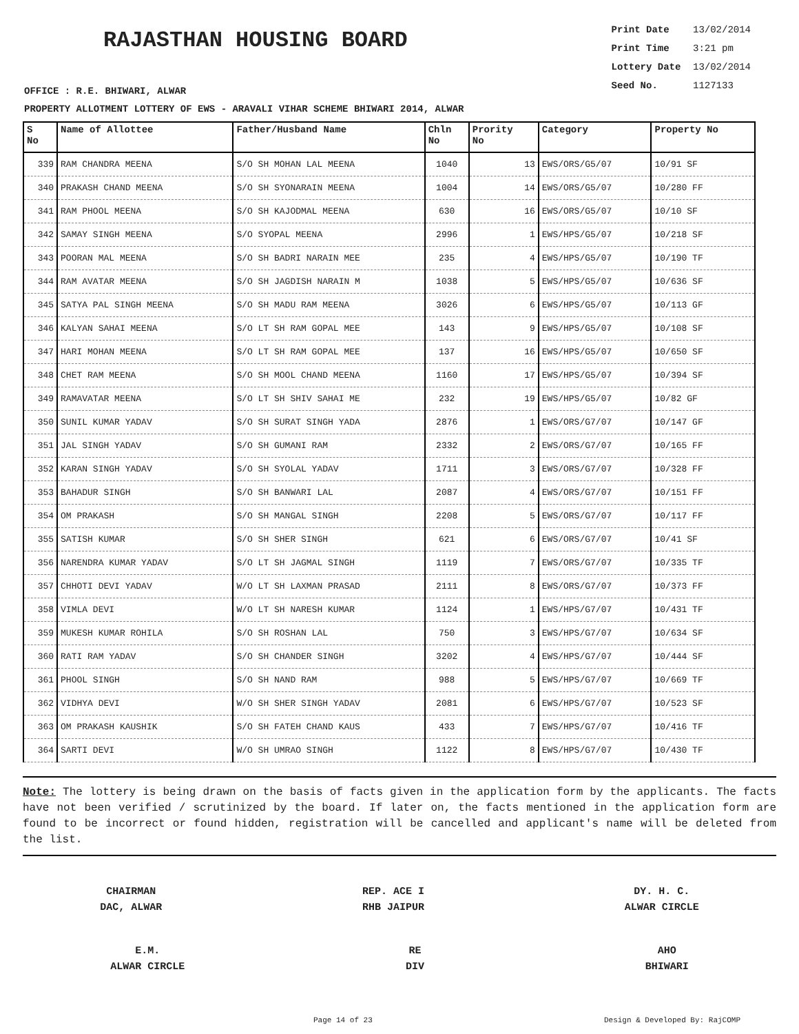RAJASTHAN HOUSING BOARD
Print Date 13/02/2014
Print Time 3:21 pm
Lottery Date 13/02/2014
Seed No. 1127133
OFFICE : R.E. BHIWARI, ALWAR
PROPERTY ALLOTMENT LOTTERY OF EWS - ARAVALI VIHAR SCHEME BHIWARI 2014, ALWAR
| S No | Name of Allottee | Father/Husband Name | Chln No | Prority No | Category | Property No |
| --- | --- | --- | --- | --- | --- | --- |
| 339 | RAM CHANDRA MEENA | S/O SH MOHAN LAL MEENA | 1040 | 13 | EWS/ORS/G5/07 | 10/91 SF |
| 340 | PRAKASH CHAND MEENA | S/O SH SYONARAIN MEENA | 1004 | 14 | EWS/ORS/G5/07 | 10/280 FF |
| 341 | RAM PHOOL MEENA | S/O SH KAJODMAL MEENA | 630 | 16 | EWS/ORS/G5/07 | 10/10 SF |
| 342 | SAMAY SINGH MEENA | S/O SYOPAL MEENA | 2996 | 1 | EWS/HPS/G5/07 | 10/218 SF |
| 343 | POORAN MAL MEENA | S/O SH BADRI NARAIN MEE | 235 | 4 | EWS/HPS/G5/07 | 10/190 TF |
| 344 | RAM AVATAR MEENA | S/O SH JAGDISH NARAIN M | 1038 | 5 | EWS/HPS/G5/07 | 10/636 SF |
| 345 | SATYA PAL SINGH MEENA | S/O SH MADU RAM MEENA | 3026 | 6 | EWS/HPS/G5/07 | 10/113 GF |
| 346 | KALYAN SAHAI MEENA | S/O LT SH RAM GOPAL MEE | 143 | 9 | EWS/HPS/G5/07 | 10/108 SF |
| 347 | HARI MOHAN MEENA | S/O LT SH RAM GOPAL MEE | 137 | 16 | EWS/HPS/G5/07 | 10/650 SF |
| 348 | CHET RAM MEENA | S/O SH MOOL CHAND MEENA | 1160 | 17 | EWS/HPS/G5/07 | 10/394 SF |
| 349 | RAMAVATAR MEENA | S/O LT SH SHIV SAHAI ME | 232 | 19 | EWS/HPS/G5/07 | 10/82 GF |
| 350 | SUNIL KUMAR YADAV | S/O SH SURAT SINGH YADA | 2876 | 1 | EWS/ORS/G7/07 | 10/147 GF |
| 351 | JAL SINGH YADAV | S/O SH GUMANI RAM | 2332 | 2 | EWS/ORS/G7/07 | 10/165 FF |
| 352 | KARAN SINGH YADAV | S/O SH SYOLAL YADAV | 1711 | 3 | EWS/ORS/G7/07 | 10/328 FF |
| 353 | BAHADUR SINGH | S/O SH BANWARI LAL | 2087 | 4 | EWS/ORS/G7/07 | 10/151 FF |
| 354 | OM PRAKASH | S/O SH MANGAL SINGH | 2208 | 5 | EWS/ORS/G7/07 | 10/117 FF |
| 355 | SATISH KUMAR | S/O SH SHER SINGH | 621 | 6 | EWS/ORS/G7/07 | 10/41 SF |
| 356 | NARENDRA KUMAR YADAV | S/O LT SH JAGMAL SINGH | 1119 | 7 | EWS/ORS/G7/07 | 10/335 TF |
| 357 | CHHOTI DEVI YADAV | W/O LT SH LAXMAN PRASAD | 2111 | 8 | EWS/ORS/G7/07 | 10/373 FF |
| 358 | VIMLA DEVI | W/O LT SH NARESH KUMAR | 1124 | 1 | EWS/HPS/G7/07 | 10/431 TF |
| 359 | MUKESH KUMAR ROHILA | S/O SH ROSHAN LAL | 750 | 3 | EWS/HPS/G7/07 | 10/634 SF |
| 360 | RATI RAM YADAV | S/O SH CHANDER SINGH | 3202 | 4 | EWS/HPS/G7/07 | 10/444 SF |
| 361 | PHOOL SINGH | S/O SH NAND RAM | 988 | 5 | EWS/HPS/G7/07 | 10/669 TF |
| 362 | VIDHYA DEVI | W/O SH SHER SINGH YADAV | 2081 | 6 | EWS/HPS/G7/07 | 10/523 SF |
| 363 | OM PRAKASH KAUSHIK | S/O SH FATEH CHAND KAUS | 433 | 7 | EWS/HPS/G7/07 | 10/416 TF |
| 364 | SARTI DEVI | W/O SH UMRAO SINGH | 1122 | 8 | EWS/HPS/G7/07 | 10/430 TF |
Note: The lottery is being drawn on the basis of facts given in the application form by the applicants. The facts have not been verified / scrutinized by the board. If later on, the facts mentioned in the application form are found to be incorrect or found hidden, registration will be cancelled and applicant's name will be deleted from the list.
CHAIRMAN
DAC, ALWAR
REP. ACE I
RHB JAIPUR
DY. H. C.
ALWAR CIRCLE
E.M.
ALWAR CIRCLE
RE
DIV
AHO
BHIWARI
Page 14 of 23 Design & Developed By: RajCOMP